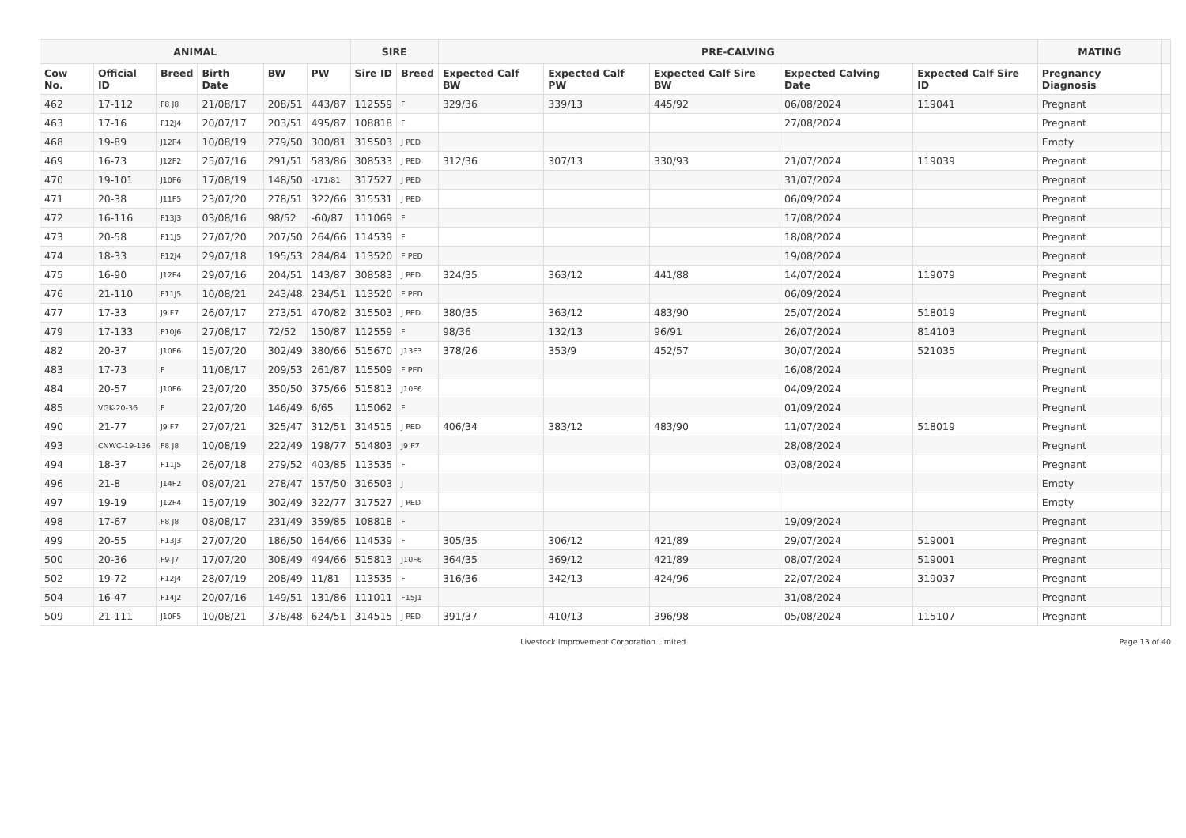| ANIMAL | | | | | | SIRE | | PRE-CALVING | | | | | MATING | |
| --- | --- | --- | --- | --- | --- | --- | --- | --- | --- | --- | --- | --- | --- | --- |
| Cow No. | Official ID | Breed | Birth Date | BW | PW | Sire ID | Breed | Expected Calf BW | Expected Calf PW | Expected Calf Sire BW | Expected Calving Date | Expected Calf Sire ID | Pregnancy Diagnosis | |
| 462 | 17-112 | F8 J8 | 21/08/17 | 208/51 | 443/87 | 112559 | F | 329/36 | 339/13 | 445/92 | 06/08/2024 | 119041 | Pregnant | |
| 463 | 17-16 | F12J4 | 20/07/17 | 203/51 | 495/87 | 108818 | F | | | | 27/08/2024 | | Pregnant | |
| 468 | 19-89 | J12F4 | 10/08/19 | 279/50 | 300/81 | 315503 | J PED | | | | | | Empty | |
| 469 | 16-73 | J12F2 | 25/07/16 | 291/51 | 583/86 | 308533 | J PED | 312/36 | 307/13 | 330/93 | 21/07/2024 | 119039 | Pregnant | |
| 470 | 19-101 | J10F6 | 17/08/19 | 148/50 | -171/81 | 317527 | J PED | | | | 31/07/2024 | | Pregnant | |
| 471 | 20-38 | J11F5 | 23/07/20 | 278/51 | 322/66 | 315531 | J PED | | | | 06/09/2024 | | Pregnant | |
| 472 | 16-116 | F13J3 | 03/08/16 | 98/52 | -60/87 | 111069 | F | | | | 17/08/2024 | | Pregnant | |
| 473 | 20-58 | F11J5 | 27/07/20 | 207/50 | 264/66 | 114539 | F | | | | 18/08/2024 | | Pregnant | |
| 474 | 18-33 | F12J4 | 29/07/18 | 195/53 | 284/84 | 113520 | F PED | | | | 19/08/2024 | | Pregnant | |
| 475 | 16-90 | J12F4 | 29/07/16 | 204/51 | 143/87 | 308583 | J PED | 324/35 | 363/12 | 441/88 | 14/07/2024 | 119079 | Pregnant | |
| 476 | 21-110 | F11J5 | 10/08/21 | 243/48 | 234/51 | 113520 | F PED | | | | 06/09/2024 | | Pregnant | |
| 477 | 17-33 | J9 F7 | 26/07/17 | 273/51 | 470/82 | 315503 | J PED | 380/35 | 363/12 | 483/90 | 25/07/2024 | 518019 | Pregnant | |
| 479 | 17-133 | F10J6 | 27/08/17 | 72/52 | 150/87 | 112559 | F | 98/36 | 132/13 | 96/91 | 26/07/2024 | 814103 | Pregnant | |
| 482 | 20-37 | J10F6 | 15/07/20 | 302/49 | 380/66 | 515670 | J13F3 | 378/26 | 353/9 | 452/57 | 30/07/2024 | 521035 | Pregnant | |
| 483 | 17-73 | F | 11/08/17 | 209/53 | 261/87 | 115509 | F PED | | | | 16/08/2024 | | Pregnant | |
| 484 | 20-57 | J10F6 | 23/07/20 | 350/50 | 375/66 | 515813 | J10F6 | | | | 04/09/2024 | | Pregnant | |
| 485 | VGK-20-36 | F | 22/07/20 | 146/49 | 6/65 | 115062 | F | | | | 01/09/2024 | | Pregnant | |
| 490 | 21-77 | J9 F7 | 27/07/21 | 325/47 | 312/51 | 314515 | J PED | 406/34 | 383/12 | 483/90 | 11/07/2024 | 518019 | Pregnant | |
| 493 | CNWC-19-136 | F8 J8 | 10/08/19 | 222/49 | 198/77 | 514803 | J9 F7 | | | | 28/08/2024 | | Pregnant | |
| 494 | 18-37 | F11J5 | 26/07/18 | 279/52 | 403/85 | 113535 | F | | | | 03/08/2024 | | Pregnant | |
| 496 | 21-8 | J14F2 | 08/07/21 | 278/47 | 157/50 | 316503 | J | | | | | | Empty | |
| 497 | 19-19 | J12F4 | 15/07/19 | 302/49 | 322/77 | 317527 | J PED | | | | | | Empty | |
| 498 | 17-67 | F8 J8 | 08/08/17 | 231/49 | 359/85 | 108818 | F | | | | 19/09/2024 | | Pregnant | |
| 499 | 20-55 | F13J3 | 27/07/20 | 186/50 | 164/66 | 114539 | F | 305/35 | 306/12 | 421/89 | 29/07/2024 | 519001 | Pregnant | |
| 500 | 20-36 | F9 J7 | 17/07/20 | 308/49 | 494/66 | 515813 | J10F6 | 364/35 | 369/12 | 421/89 | 08/07/2024 | 519001 | Pregnant | |
| 502 | 19-72 | F12J4 | 28/07/19 | 208/49 | 11/81 | 113535 | F | 316/36 | 342/13 | 424/96 | 22/07/2024 | 319037 | Pregnant | |
| 504 | 16-47 | F14J2 | 20/07/16 | 149/51 | 131/86 | 111011 | F15J1 | | | | 31/08/2024 | | Pregnant | |
| 509 | 21-111 | J10F5 | 10/08/21 | 378/48 | 624/51 | 314515 | J PED | 391/37 | 410/13 | 396/98 | 05/08/2024 | 115107 | Pregnant | |
Livestock Improvement Corporation Limited
Page 13 of 40